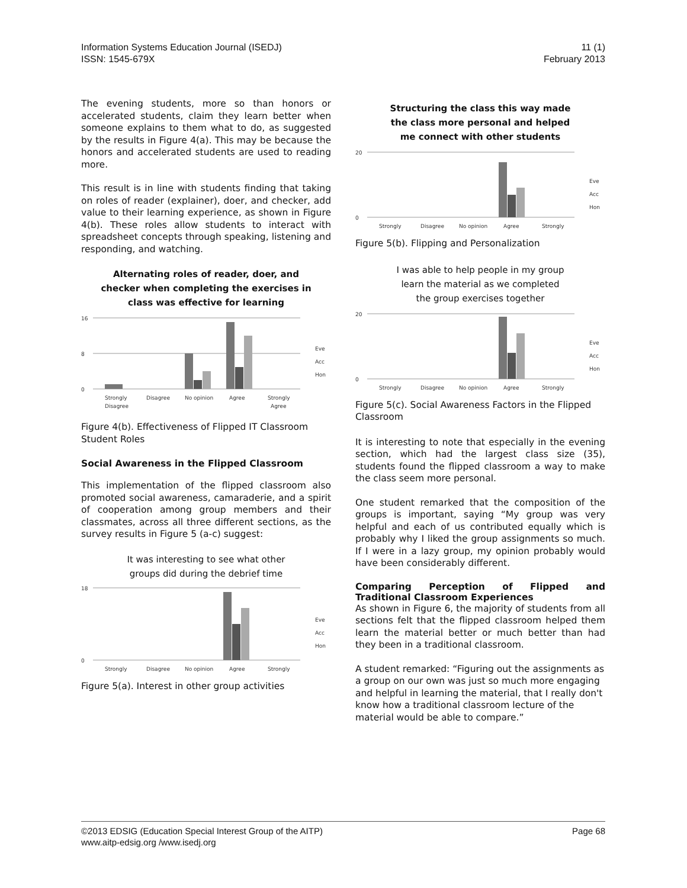Information Systems Education Journal (ISEDJ)
ISSN: 1545-679X
11 (1)
February 2013
The evening students, more so than honors or accelerated students, claim they learn better when someone explains to them what to do, as suggested by the results in Figure 4(a). This may be because the honors and accelerated students are used to reading more.
This result is in line with students finding that taking on roles of reader (explainer), doer, and checker, add value to their learning experience, as shown in Figure 4(b). These roles allow students to interact with spreadsheet concepts through speaking, listening and responding, and watching.
Alternating roles of reader, doer, and
checker when completing the exercises in
class was effective for learning
16
8
0
Strongly
Disagree
No opinion
Agree
Strongly
Disagree
Agree
Eve
Acc
Hon
Figure 4(b). Effectiveness of Flipped IT Classroom Student Roles
Social Awareness in the Flipped Classroom
This implementation of the flipped classroom also promoted social awareness, camaraderie, and a spirit of cooperation among group members and their classmates, across all three different sections, as the survey results in Figure 5 (a-c) suggest:
It was interesting to see what other
groups did during the debrief time
18
0
Strongly
Disagree
No opinion
Agree
Strongly
Eve
Acc
Hon
Figure 5(a). Interest in other group activities
Structuring the class this way made
the class more personal and helped
me connect with other students
20
0
Strongly
Disagree
No opinion
Agree
Strongly
Eve
Acc
Hon
Figure 5(b). Flipping and Personalization
I was able to help people in my group
learn the material as we completed
the group exercises together
20
0
Strongly
Disagree
No opinion
Agree
Strongly
Eve
Acc
Hon
Figure 5(c). Social Awareness Factors in the Flipped Classroom
It is interesting to note that especially in the evening section, which had the largest class size (35), students found the flipped classroom a way to make the class seem more personal.
One student remarked that the composition of the groups is important, saying “My group was very helpful and each of us contributed equally which is probably why I liked the group assignments so much. If I were in a lazy group, my opinion probably would have been considerably different.
Comparing Perception of Flipped and Traditional Classroom Experiences
As shown in Figure 6, the majority of students from all sections felt that the flipped classroom helped them learn the material better or much better than had they been in a traditional classroom.
A student remarked: “Figuring out the assignments as a group on our own was just so much more engaging and helpful in learning the material, that I really don't know how a traditional classroom lecture of the material would be able to compare.”
©2013 EDSIG (Education Special Interest Group of the AITP)
www.aitp-edsig.org /www.isedj.org
Page 68